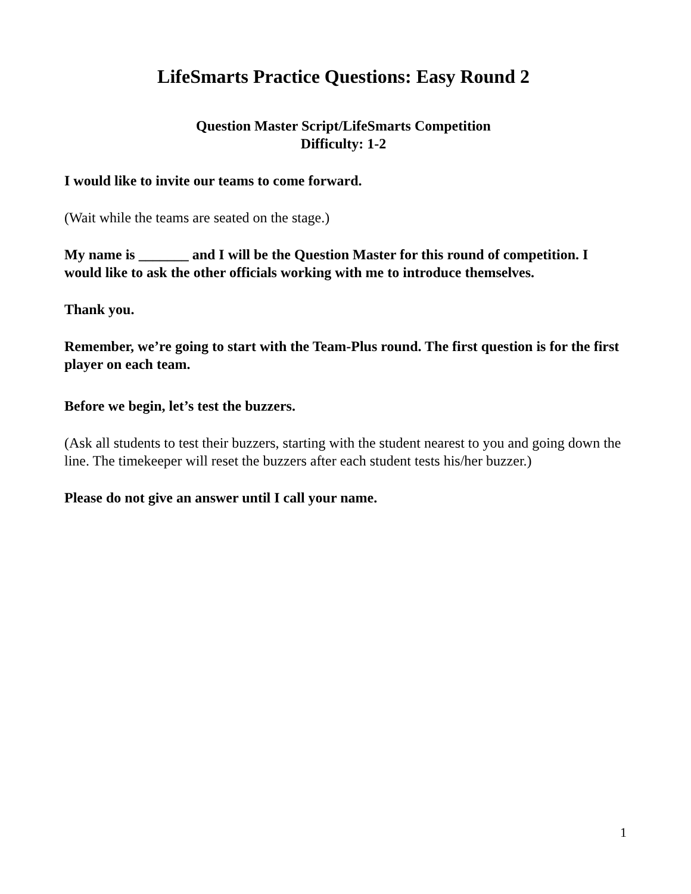LifeSmarts Practice Questions: Easy Round 2
Question Master Script/LifeSmarts Competition
Difficulty: 1-2
I would like to invite our teams to come forward.
(Wait while the teams are seated on the stage.)
My name is _______ and I will be the Question Master for this round of competition. I would like to ask the other officials working with me to introduce themselves.
Thank you.
Remember, we’re going to start with the Team-Plus round. The first question is for the first player on each team.
Before we begin, let’s test the buzzers.
(Ask all students to test their buzzers, starting with the student nearest to you and going down the line. The timekeeper will reset the buzzers after each student tests his/her buzzer.)
Please do not give an answer until I call your name.
1